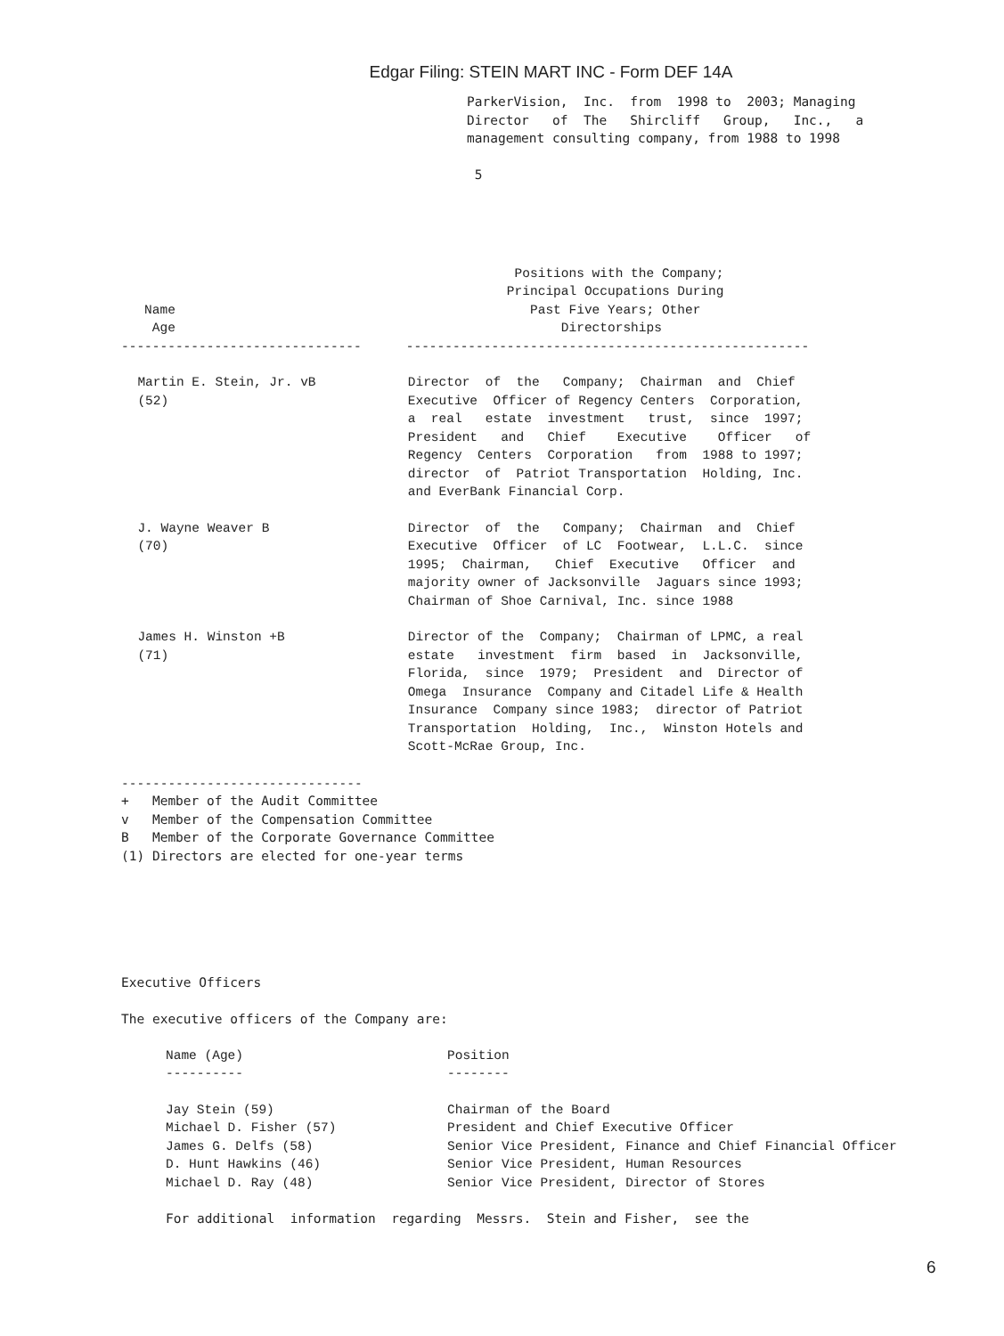Edgar Filing: STEIN MART INC - Form DEF 14A
ParkerVision,  Inc.  from  1998 to  2003; Managing
Director   of  The   Shircliff   Group,   Inc.,   a
management consulting company, from 1988 to 1998

 5
| Name Age ------------------------------- | Positions with the Company; Principal Occupations During Past Five Years; Other Directorships ---------------------------------------------------- |
| --- | --- |
| Martin E. Stein, Jr. vB (52) | Director of the Company; Chairman and Chief Executive Officer of Regency Centers Corporation, a real estate investment trust, since 1997; President and Chief Executive Officer of Regency Centers Corporation from 1988 to 1997; director of Patriot Transportation Holding, Inc. and EverBank Financial Corp. |
| J. Wayne Weaver B (70) | Director of the Company; Chairman and Chief Executive Officer of LC Footwear, L.L.C. since 1995; Chairman, Chief Executive Officer and majority owner of Jacksonville Jaguars since 1993; Chairman of Shoe Carnival, Inc. since 1988 |
| James H. Winston +B (71) | Director of the Company; Chairman of LPMC, a real estate investment firm based in Jacksonville, Florida, since 1979; President and Director of Omega Insurance Company and Citadel Life & Health Insurance Company since 1983; director of Patriot Transportation Holding, Inc., Winston Hotels and Scott-McRae Group, Inc. |
-------------------------------
+   Member of the Audit Committee
v   Member of the Compensation Committee
B   Member of the Corporate Governance Committee
(1) Directors are elected for one-year terms
Executive Officers

The executive officers of the Company are:
| Name (Age) ---------- | Position -------- |
| --- | --- |
| Jay Stein (59) | Chairman of the Board |
| Michael D. Fisher (57) | President and Chief Executive Officer |
| James G. Delfs (58) | Senior Vice President, Finance and Chief Financial Officer |
| D. Hunt Hawkins (46) | Senior Vice President, Human Resources |
| Michael D. Ray (48) | Senior Vice President, Director of Stores |
For additional  information  regarding  Messrs.  Stein and Fisher,  see the
6